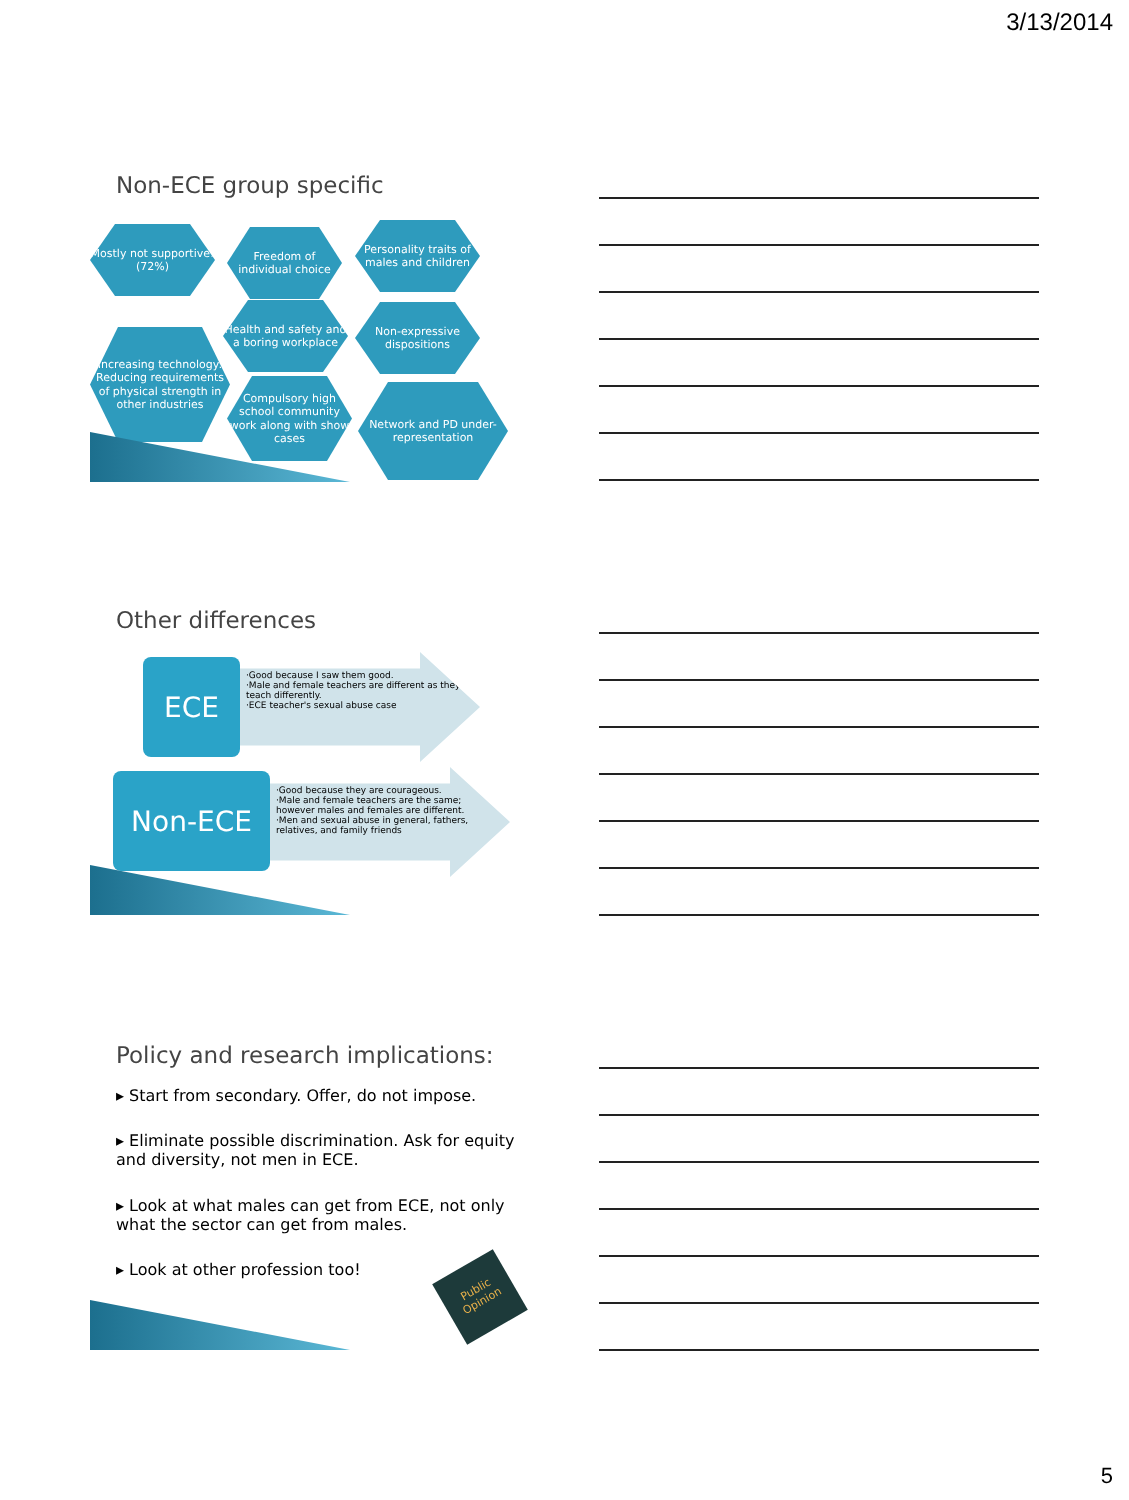3/13/2014
Non-ECE group specific
Mostly not supportive! (72%)
Freedom of individual choice
Personality traits of males and children
Increasing technology: Reducing requirements of physical strength in other industries
Health and safety and a boring workplace
Non-expressive dispositions
Compulsory high school community work along with show cases
Network and PD under-representation
Other differences
·Good because I saw them good.
·Male and female teachers are different as they teach differently.
·ECE teacher's sexual abuse case
ECE
·Good because they are courageous.
·Male and female teachers are the same; however males and females are different.
·Men and sexual abuse in general, fathers, relatives, and family friends
Non-ECE
Policy and research implications:
▸ Start from secondary. Offer, do not impose.
▸ Eliminate possible discrimination. Ask for equity and diversity, not men in ECE.
▸ Look at what males can get from ECE, not only what the sector can get from males.
▸ Look at other profession too!
Public Opinion
5